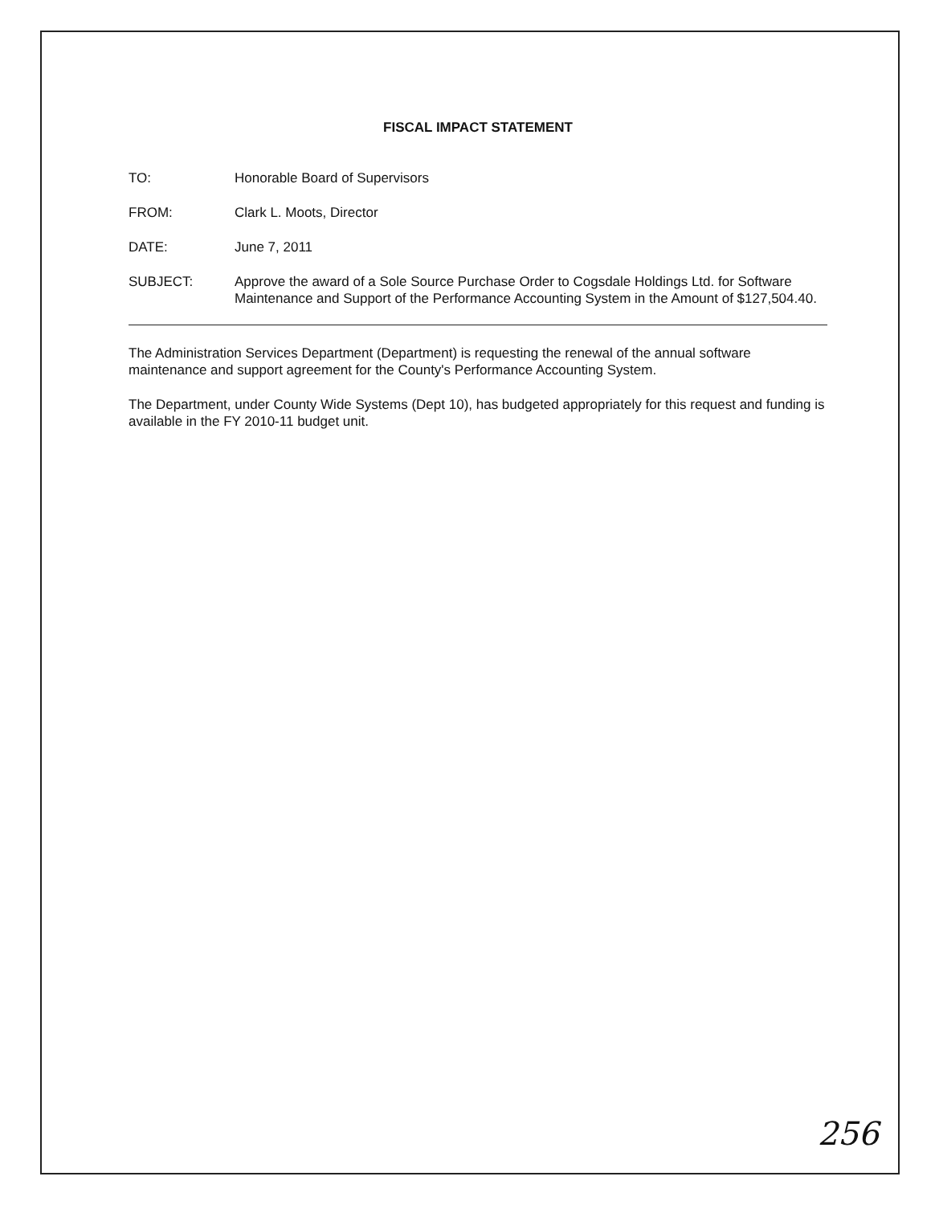FISCAL IMPACT STATEMENT
TO: Honorable Board of Supervisors
FROM: Clark L. Moots, Director
DATE: June 7, 2011
SUBJECT: Approve the award of a Sole Source Purchase Order to Cogsdale Holdings Ltd. for Software Maintenance and Support of the Performance Accounting System in the Amount of $127,504.40.
The Administration Services Department (Department) is requesting the renewal of the annual software maintenance and support agreement for the County's Performance Accounting System.
The Department, under County Wide Systems (Dept 10), has budgeted appropriately for this request and funding is available in the FY 2010-11 budget unit.
256